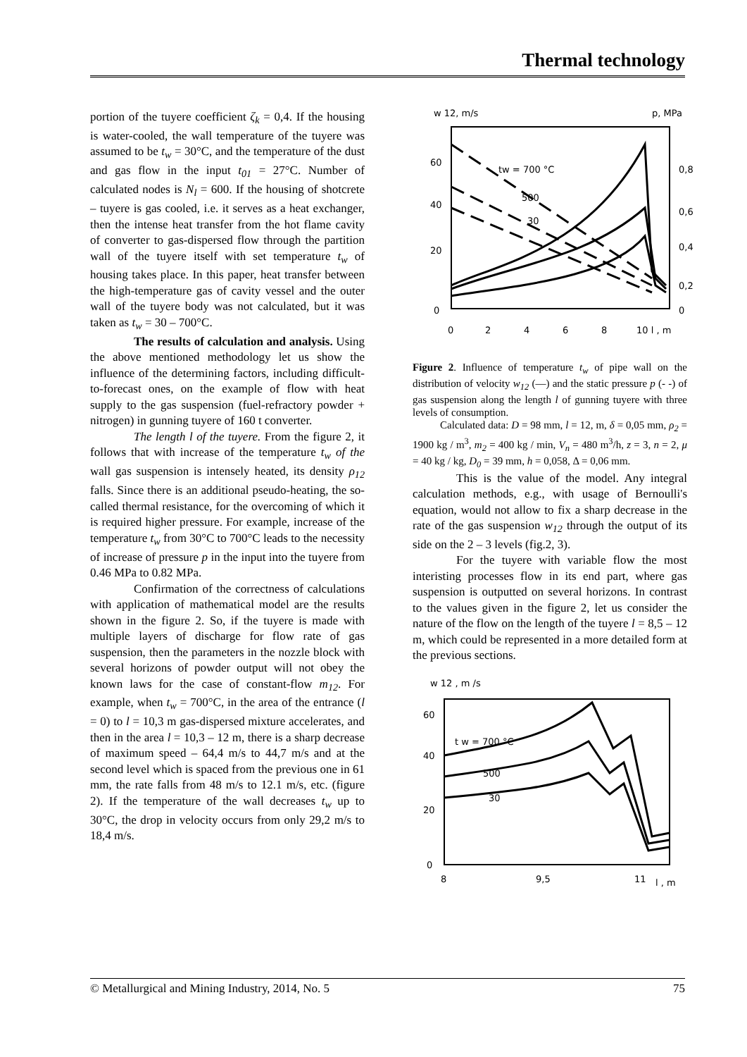Thermal technology
portion of the tuyere coefficient ζ<sub>k</sub> = 0,4. If the housing is water-cooled, the wall temperature of the tuyere was assumed to be t<sub>w</sub> = 30°C, and the temperature of the dust and gas flow in the input t<sub>01</sub> = 27°C. Number of calculated nodes is N<sub>l</sub> = 600. If the housing of shotcrete – tuyere is gas cooled, i.e. it serves as a heat exchanger, then the intense heat transfer from the hot flame cavity of converter to gas-dispersed flow through the partition wall of the tuyere itself with set temperature t<sub>w</sub> of housing takes place. In this paper, heat transfer between the high-temperature gas of cavity vessel and the outer wall of the tuyere body was not calculated, but it was taken as t<sub>w</sub> = 30 – 700°C.
The results of calculation and analysis. Using the above mentioned methodology let us show the influence of the determining factors, including difficult-to-forecast ones, on the example of flow with heat supply to the gas suspension (fuel-refractory powder + nitrogen) in gunning tuyere of 160 t converter.
The length l of the tuyere. From the figure 2, it follows that with increase of the temperature t<sub>w</sub> of the wall gas suspension is intensely heated, its density ρ<sub>12</sub> falls. Since there is an additional pseudo-heating, the so-called thermal resistance, for the overcoming of which it is required higher pressure. For example, increase of the temperature t<sub>w</sub> from 30°C to 700°C leads to the necessity of increase of pressure p in the input into the tuyere from 0.46 MPa to 0.82 MPa.
Confirmation of the correctness of calculations with application of mathematical model are the results shown in the figure 2. So, if the tuyere is made with multiple layers of discharge for flow rate of gas suspension, then the parameters in the nozzle block with several horizons of powder output will not obey the known laws for the case of constant-flow m<sub>12</sub>. For example, when t<sub>w</sub> = 700°C, in the area of the entrance (l = 0) to l = 10,3 m gas-dispersed mixture accelerates, and then in the area l = 10,3 – 12 m, there is a sharp decrease of maximum speed – 64,4 m/s to 44,7 m/s and at the second level which is spaced from the previous one in 61 mm, the rate falls from 48 m/s to 12.1 m/s, etc. (figure 2). If the temperature of the wall decreases t<sub>w</sub> up to 30°C, the drop in velocity occurs from only 29,2 m/s to 18,4 m/s.
w 12, m/s
p, MPa
60
40
20
0
0,8
0,6
0,4
0,2
0
0
2
4
6
8
10 l , m
tw = 700 °C
500
30
Figure 2. Influence of temperature t<sub>w</sub> of pipe wall on the distribution of velocity w<sub>12</sub> (—) and the static pressure p (- -) of gas suspension along the length l of gunning tuyere with three levels of consumption.
Calculated data: D = 98 mm, l = 12, m, δ = 0,05 mm, ρ<sub>2</sub> = 1900 kg / m<sup>3</sup>, m<sub>2</sub> = 400 kg / min, V<sub>n</sub> = 480 m<sup>3</sup>/h, z = 3, n = 2, μ = 40 kg / kg, D<sub>0</sub> = 39 mm, h = 0,058, Δ = 0,06 mm.
This is the value of the model. Any integral calculation methods, e.g., with usage of Bernoulli's equation, would not allow to fix a sharp decrease in the rate of the gas suspension w<sub>12</sub> through the output of its side on the 2 – 3 levels (fig.2, 3).
For the tuyere with variable flow the most interisting processes flow in its end part, where gas suspension is outputted on several horizons. In contrast to the values given in the figure 2, let us consider the nature of the flow on the length of the tuyere l = 8,5 – 12 m, which could be represented in a more detailed form at the previous sections.
w 12 , m /s
60
40
20
0
8
9,5
11
l , m
t w = 700 °C
500
30
© Metallurgical and Mining Industry, 2014, No. 5 75